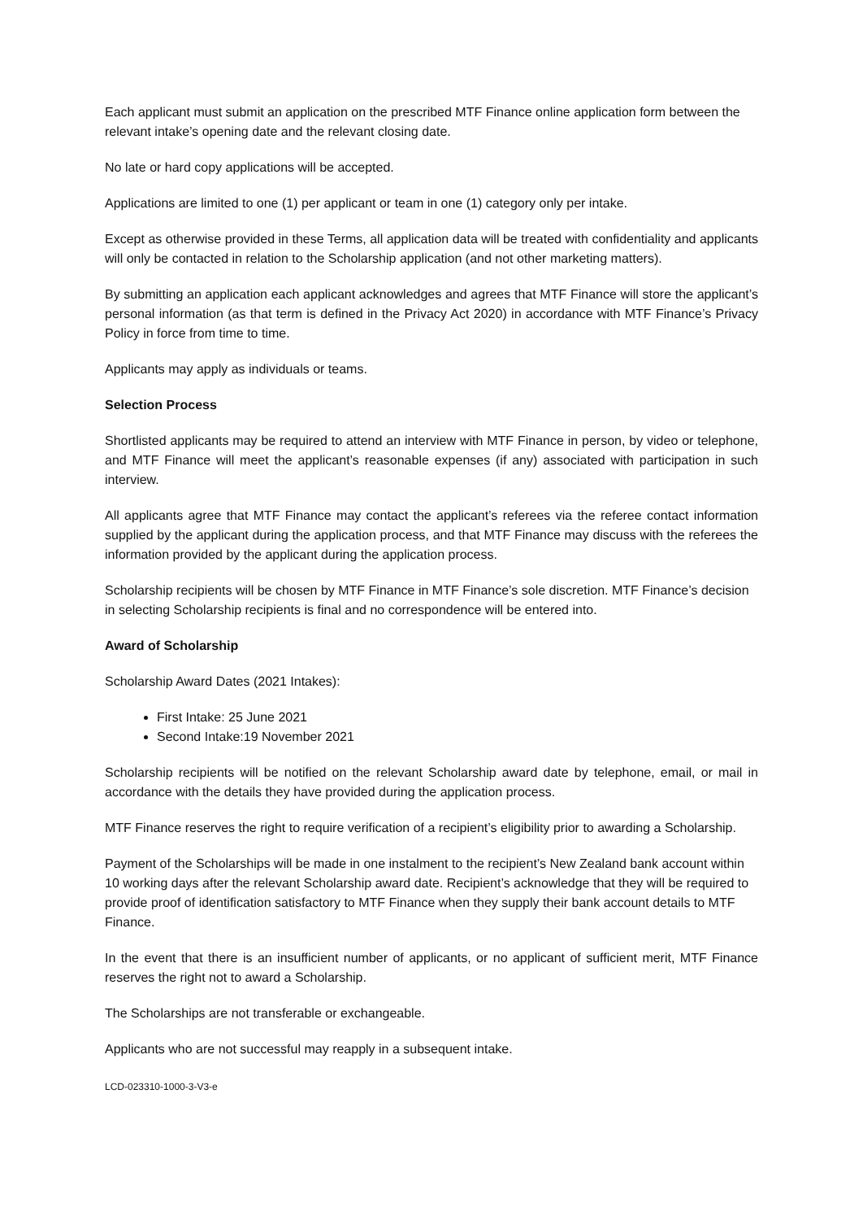Each applicant must submit an application on the prescribed MTF Finance online application form between the relevant intake’s opening date and the relevant closing date.
No late or hard copy applications will be accepted.
Applications are limited to one (1) per applicant or team in one (1) category only per intake.
Except as otherwise provided in these Terms, all application data will be treated with confidentiality and applicants will only be contacted in relation to the Scholarship application (and not other marketing matters).
By submitting an application each applicant acknowledges and agrees that MTF Finance will store the applicant’s personal information (as that term is defined in the Privacy Act 2020) in accordance with MTF Finance’s Privacy Policy in force from time to time.
Applicants may apply as individuals or teams.
Selection Process
Shortlisted applicants may be required to attend an interview with MTF Finance in person, by video or telephone, and MTF Finance will meet the applicant’s reasonable expenses (if any) associated with participation in such interview.
All applicants agree that MTF Finance may contact the applicant’s referees via the referee contact information supplied by the applicant during the application process, and that MTF Finance may discuss with the referees the information provided by the applicant during the application process.
Scholarship recipients will be chosen by MTF Finance in MTF Finance’s sole discretion. MTF Finance’s decision in selecting Scholarship recipients is final and no correspondence will be entered into.
Award of Scholarship
Scholarship Award Dates (2021 Intakes):
First Intake: 25 June 2021
Second Intake:19 November 2021
Scholarship recipients will be notified on the relevant Scholarship award date by telephone, email, or mail in accordance with the details they have provided during the application process.
MTF Finance reserves the right to require verification of a recipient’s eligibility prior to awarding a Scholarship.
Payment of the Scholarships will be made in one instalment to the recipient’s New Zealand bank account within 10 working days after the relevant Scholarship award date. Recipient’s acknowledge that they will be required to provide proof of identification satisfactory to MTF Finance when they supply their bank account details to MTF Finance.
In the event that there is an insufficient number of applicants, or no applicant of sufficient merit, MTF Finance reserves the right not to award a Scholarship.
The Scholarships are not transferable or exchangeable.
Applicants who are not successful may reapply in a subsequent intake.
LCD-023310-1000-3-V3-e